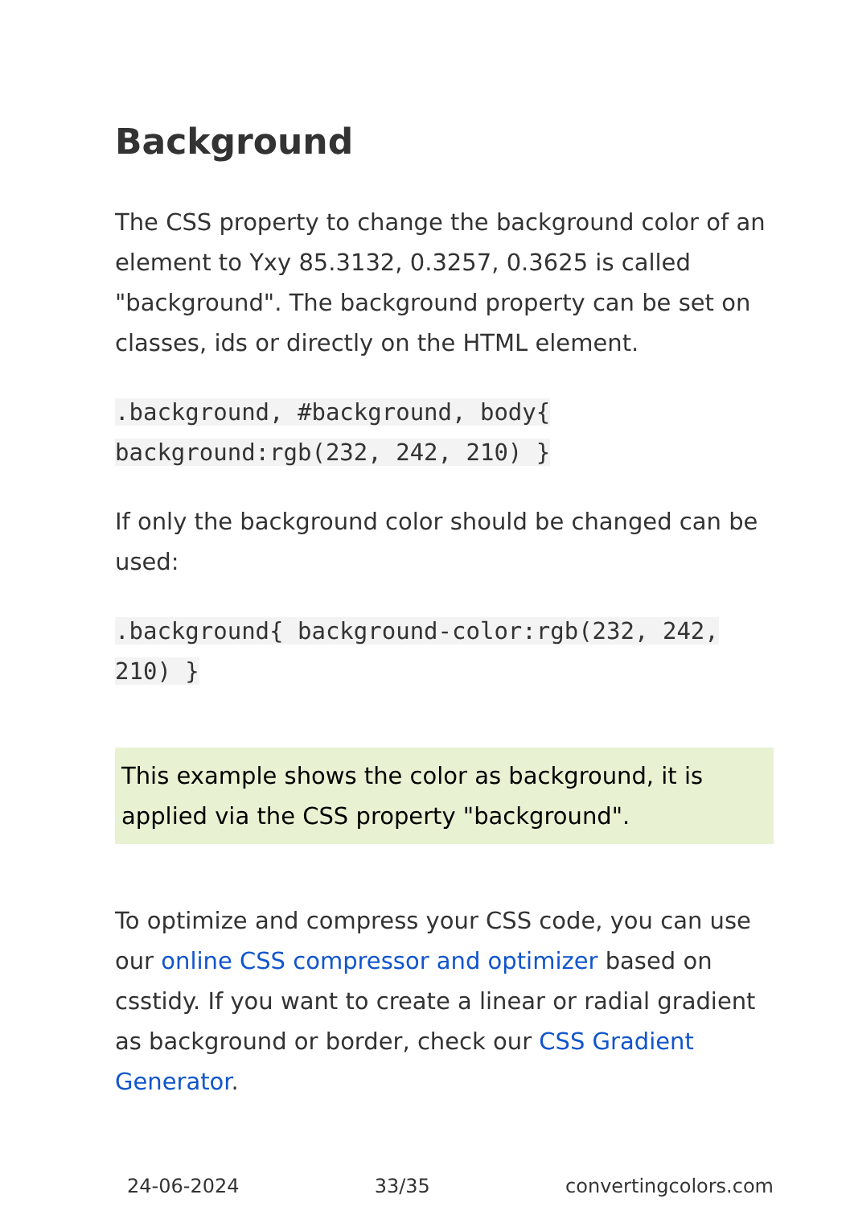Background
The CSS property to change the background color of an element to Yxy 85.3132, 0.3257, 0.3625 is called "background". The background property can be set on classes, ids or directly on the HTML element.
.background, #background, body{ background:rgb(232, 242, 210) }
If only the background color should be changed can be used:
.background{ background-color:rgb(232, 242, 210) }
This example shows the color as background, it is applied via the CSS property "background".
To optimize and compress your CSS code, you can use our online CSS compressor and optimizer based on csstidy. If you want to create a linear or radial gradient as background or border, check our CSS Gradient Generator.
24-06-2024 33/35 convertingcolors.com